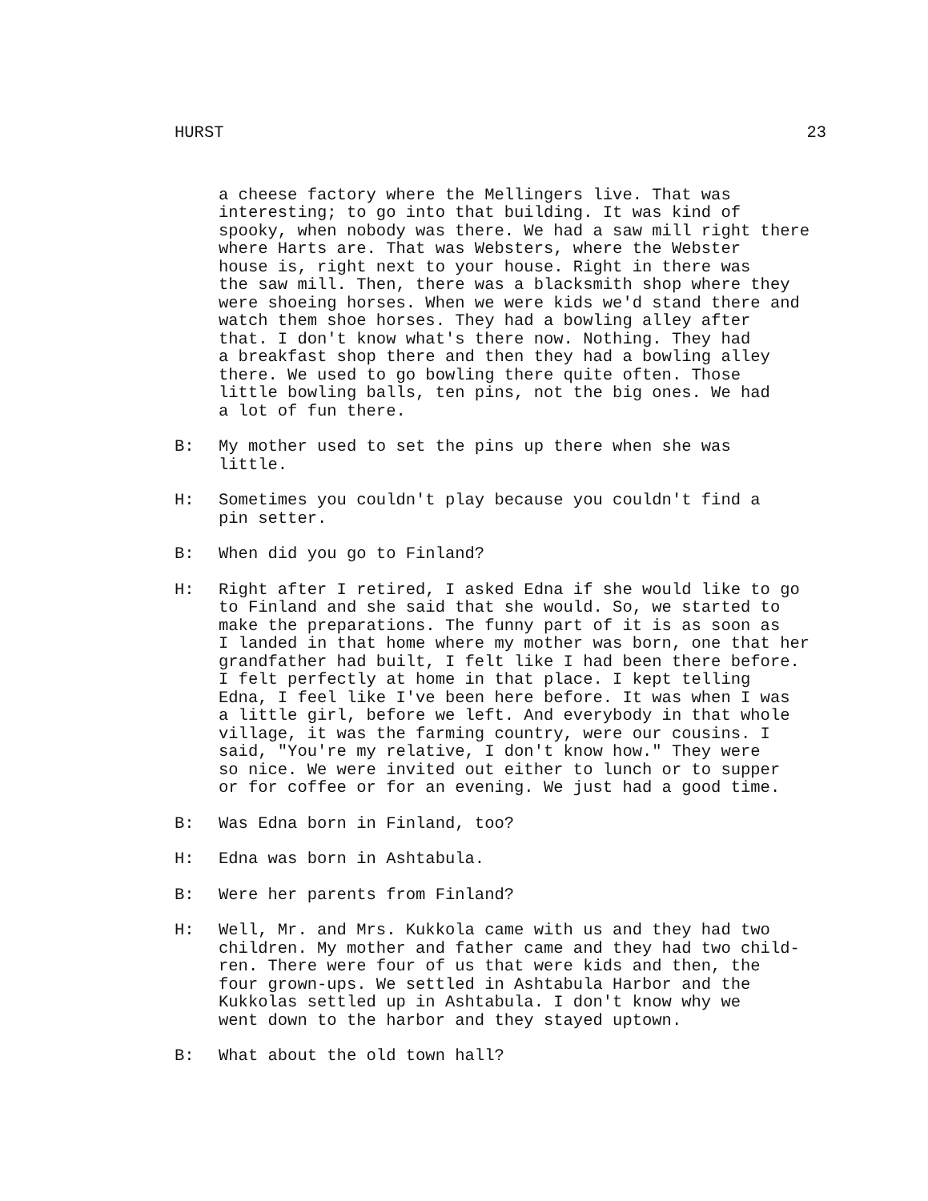HURST 23
a cheese factory where the Mellingers live. That was interesting; to go into that building. It was kind of spooky, when nobody was there. We had a saw mill right there where Harts are. That was Websters, where the Webster house is, right next to your house. Right in there was the saw mill. Then, there was a blacksmith shop where they were shoeing horses. When we were kids we'd stand there and watch them shoe horses. They had a bowling alley after that. I don't know what's there now. Nothing. They had a breakfast shop there and then they had a bowling alley there. We used to go bowling there quite often. Those little bowling balls, ten pins, not the big ones. We had a lot of fun there.
B: My mother used to set the pins up there when she was little.
H: Sometimes you couldn't play because you couldn't find a pin setter.
B: When did you go to Finland?
H: Right after I retired, I asked Edna if she would like to go to Finland and she said that she would. So, we started to make the preparations. The funny part of it is as soon as I landed in that home where my mother was born, one that her grandfather had built, I felt like I had been there before. I felt perfectly at home in that place. I kept telling Edna, I feel like I've been here before. It was when I was a little girl, before we left. And everybody in that whole village, it was the farming country, were our cousins. I said, "You're my relative, I don't know how." They were so nice. We were invited out either to lunch or to supper or for coffee or for an evening. We just had a good time.
B: Was Edna born in Finland, too?
H: Edna was born in Ashtabula.
B: Were her parents from Finland?
H: Well, Mr. and Mrs. Kukkola came with us and they had two children. My mother and father came and they had two child- ren. There were four of us that were kids and then, the four grown-ups. We settled in Ashtabula Harbor and the Kukkolas settled up in Ashtabula. I don't know why we went down to the harbor and they stayed uptown.
B: What about the old town hall?